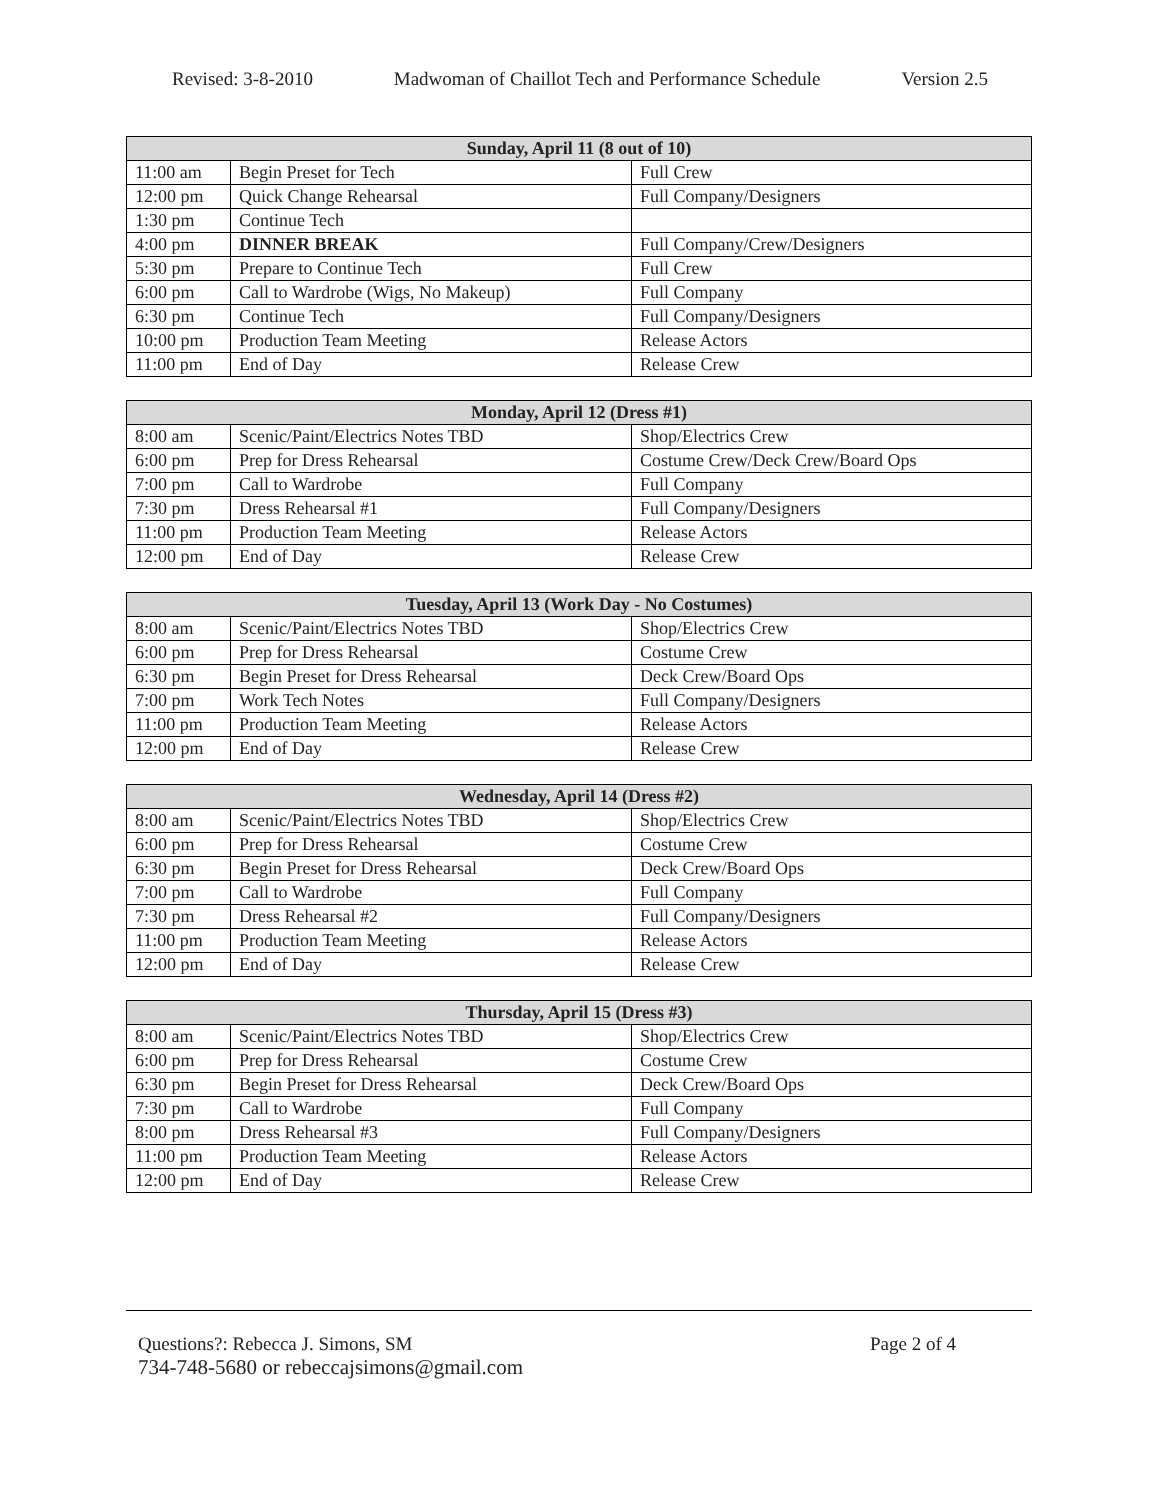Revised: 3-8-2010 Madwoman of Chaillot Tech and Performance Schedule Version 2.5
| Sunday, April 11 (8 out of 10) | | |
| --- | --- | --- |
| 11:00 am | Begin Preset for Tech | Full Crew |
| 12:00 pm | Quick Change Rehearsal | Full Company/Designers |
| 1:30 pm | Continue Tech | |
| 4:00 pm | DINNER BREAK | Full Company/Crew/Designers |
| 5:30 pm | Prepare to Continue Tech | Full Crew |
| 6:00 pm | Call to Wardrobe (Wigs, No Makeup) | Full Company |
| 6:30 pm | Continue Tech | Full Company/Designers |
| 10:00 pm | Production Team Meeting | Release Actors |
| 11:00 pm | End of Day | Release Crew |
| Monday, April 12 (Dress #1) | | |
| --- | --- | --- |
| 8:00 am | Scenic/Paint/Electrics Notes TBD | Shop/Electrics Crew |
| 6:00 pm | Prep for Dress Rehearsal | Costume Crew/Deck Crew/Board Ops |
| 7:00 pm | Call to Wardrobe | Full Company |
| 7:30 pm | Dress Rehearsal #1 | Full Company/Designers |
| 11:00 pm | Production Team Meeting | Release Actors |
| 12:00 pm | End of Day | Release Crew |
| Tuesday, April 13 (Work Day - No Costumes) | | |
| --- | --- | --- |
| 8:00 am | Scenic/Paint/Electrics Notes TBD | Shop/Electrics Crew |
| 6:00 pm | Prep for Dress Rehearsal | Costume Crew |
| 6:30 pm | Begin Preset for Dress Rehearsal | Deck Crew/Board Ops |
| 7:00 pm | Work Tech Notes | Full Company/Designers |
| 11:00 pm | Production Team Meeting | Release Actors |
| 12:00 pm | End of Day | Release Crew |
| Wednesday, April 14 (Dress #2) | | |
| --- | --- | --- |
| 8:00 am | Scenic/Paint/Electrics Notes TBD | Shop/Electrics Crew |
| 6:00 pm | Prep for Dress Rehearsal | Costume Crew |
| 6:30 pm | Begin Preset for Dress Rehearsal | Deck Crew/Board Ops |
| 7:00 pm | Call to Wardrobe | Full Company |
| 7:30 pm | Dress Rehearsal #2 | Full Company/Designers |
| 11:00 pm | Production Team Meeting | Release Actors |
| 12:00 pm | End of Day | Release Crew |
| Thursday, April 15 (Dress #3) | | |
| --- | --- | --- |
| 8:00 am | Scenic/Paint/Electrics Notes TBD | Shop/Electrics Crew |
| 6:00 pm | Prep for Dress Rehearsal | Costume Crew |
| 6:30 pm | Begin Preset for Dress Rehearsal | Deck Crew/Board Ops |
| 7:30 pm | Call to Wardrobe | Full Company |
| 8:00 pm | Dress Rehearsal #3 | Full Company/Designers |
| 11:00 pm | Production Team Meeting | Release Actors |
| 12:00 pm | End of Day | Release Crew |
Questions?: Rebecca J. Simons, SM Page 2 of 4
734-748-5680 or rebeccajsimons@gmail.com